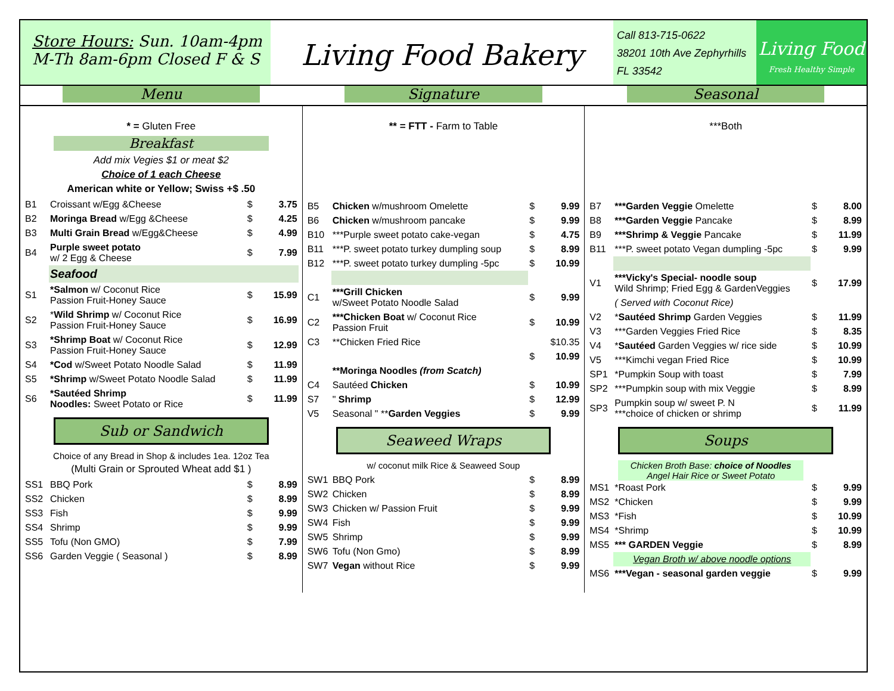Store Hours: Sun. 10am-4pm
M-Th 8am-6pm Closed F & S
Living Food Bakery
Call 813-715-0622
38201 10th Ave Zephyrhills
FL 33542
Living Food
Fresh Healthy Simple
Menu Signature Seasonal
* = Gluten Free
Breakfast
Add mix Vegies $1 or meat $2
Choice of 1 each Cheese
American white or Yellow; Swiss +$ .50
| B1 | Croissant w/Egg &Cheese | $ | 3.75 |
| B2 | Moringa Bread w/Egg &Cheese | $ | 4.25 |
| B3 | Multi Grain Bread w/Egg&Cheese | $ | 4.99 |
| B4 | Purple sweet potato w/ 2 Egg & Cheese | $ | 7.99 |
| | Seafood | | |
| S1 | *Salmon w/ Coconut Rice Passion Fruit-Honey Sauce | $ | 15.99 |
| S2 | * Wild Shrimp w/ Coconut Rice Passion Fruit-Honey Sauce | $ | 16.99 |
| S3 | *Shrimp Boat w/ Coconut Rice Passion Fruit-Honey Sauce | $ | 12.99 |
| S4 | *Cod w/Sweet Potato Noodle Salad | $ | 11.99 |
| S5 | *Shrimp w/Sweet Potato Noodle Salad | $ | 11.99 |
| S6 | *Sautéed Shrimp Noodles: Sweet Potato or Rice | $ | 11.99 |
Sub or Sandwich
Choice of any Bread in Shop & includes 1ea. 12oz Tea
(Multi Grain or Sprouted Wheat add $1 )
| SS1 | BBQ Pork | $ | 8.99 |
| SS2 | Chicken | $ | 8.99 |
| SS3 | Fish | $ | 9.99 |
| SS4 | Shrimp | $ | 9.99 |
| SS5 | Tofu (Non GMO) | $ | 7.99 |
| SS6 | Garden Veggie ( Seasonal ) | $ | 8.99 |
** = FTT - Farm to Table
| B5 | Chicken w/mushroom Omelette | $ | 9.99 |
| B6 | Chicken w/mushroom pancake | $ | 9.99 |
| B10 | ***Purple sweet potato cake-vegan | $ | 4.75 |
| B11 | ***P. sweet potato turkey dumpling soup | $ | 8.99 |
| B12 | ***P. sweet potato turkey dumpling -5pc | $ | 10.99 |
| C1 | ***Grill Chicken w/Sweet Potato Noodle Salad | $ | 9.99 |
| C2 | ***Chicken Boat w/ Coconut Rice Passion Fruit | $ | 10.99 |
| C3 | **Chicken Fried Rice | | $10.35 |
| | | $ | 10.99 |
| | **Moringa Noodles (from Scatch) | | |
| C4 | Sautéed Chicken | $ | 10.99 |
| S7 | " Shrimp | $ | 12.99 |
| V5 | Seasonal " ** Garden Veggies | $ | 9.99 |
Seaweed Wraps
w/ coconut milk Rice & Seaweed Soup
| SW1 | BBQ Pork | $ | 8.99 |
| SW2 | Chicken | $ | 8.99 |
| SW3 | Chicken w/ Passion Fruit | $ | 9.99 |
| SW4 | Fish | $ | 9.99 |
| SW5 | Shrimp | $ | 9.99 |
| SW6 | Tofu (Non Gmo) | $ | 8.99 |
| SW7 | Vegan without Rice | $ | 9.99 |
***Both
| B7 | ***Garden Veggie Omelette | $ | 8.00 |
| B8 | ***Garden Veggie Pancake | $ | 8.99 |
| B9 | ***Shrimp & Veggie Pancake | $ | 11.99 |
| B11 | ***P. sweet potato Vegan dumpling -5pc | $ | 9.99 |
| V1 | ***Vicky's Special- noodle soup Wild Shrimp; Fried Egg & GardenVeggies | $ | 17.99 |
| | ( Served with Coconut Rice) | | |
| V2 | * Sautéed Shrimp Garden Veggies | $ | 11.99 |
| V3 | ***Garden Veggies Fried Rice | $ | 8.35 |
| V4 | * Sautéed Garden Veggies w/ rice side | $ | 10.99 |
| V5 | ***Kimchi vegan Fried Rice | $ | 10.99 |
| SP1 | *Pumpkin Soup with toast | $ | 7.99 |
| SP2 | ***Pumpkin soup with mix Veggie | $ | 8.99 |
| SP3 | Pumpkin soup w/ sweet P. N ***choice of chicken or shrimp | $ | 11.99 |
Soups
Chicken Broth Base: choice of Noodles
Angel Hair Rice or Sweet Potato
| MS1 | *Roast Pork | $ | 9.99 |
| MS2 | *Chicken | $ | 9.99 |
| MS3 | *Fish | $ | 10.99 |
| MS4 | *Shrimp | $ | 10.99 |
| MS5 | *** GARDEN Veggie | $ | 8.99 |
| | Vegan Broth w/ above noodle options | | |
| MS6 | ***Vegan - seasonal garden veggie | $ | 9.99 |